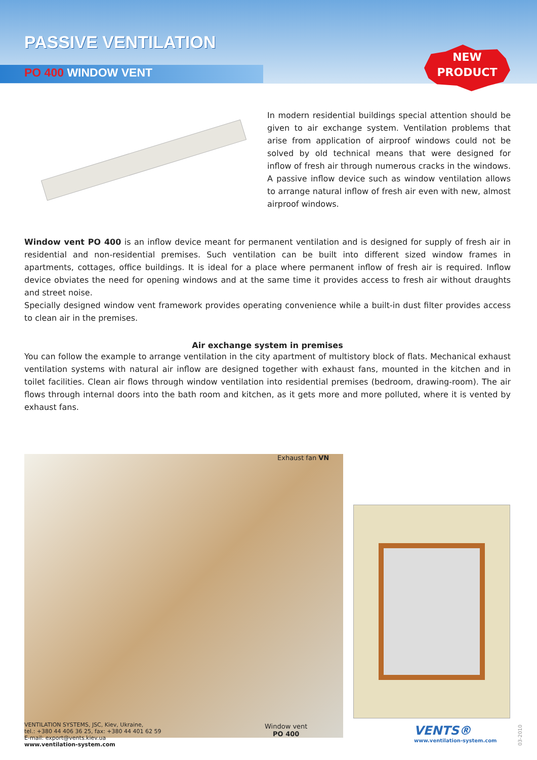PASSIVE VENTILATION
PO 400 WINDOW VENT
NEW
PRODUCT
In modern residential buildings special attention should be given to air exchange system. Ventilation problems that arise from application of airproof windows could not be solved by old technical means that were designed for inflow of fresh air through numerous cracks in the windows. A passive inflow device such as window ventilation allows to arrange natural inflow of fresh air even with new, almost airproof windows.
Window vent PO 400 is an inflow device meant for permanent ventilation and is designed for supply of fresh air in residential and non-residential premises. Such ventilation can be built into different sized window frames in apartments, cottages, office buildings. It is ideal for a place where permanent inflow of fresh air is required. Inflow device obviates the need for opening windows and at the same time it provides access to fresh air without draughts and street noise.
Specially designed window vent framework provides operating convenience while a built-in dust filter provides access to clean air in the premises.
Air exchange system in premises
You can follow the example to arrange ventilation in the city apartment of multistory block of flats. Mechanical exhaust ventilation systems with natural air inflow are designed together with exhaust fans, mounted in the kitchen and in toilet facilities. Clean air flows through window ventilation into residential premises (bedroom, drawing-room). The air flows through internal doors into the bath room and kitchen, as it gets more and more polluted, where it is vented by exhaust fans.
Exhaust fan VN
Window vent
PO 400
VENTILATION SYSTEMS, JSC, Kiev, Ukraine,
tel.: +380 44 406 36 25, fax: +380 44 401 62 59
E-mail: export@vents.kiev.ua
www.ventilation-system.com
VENTS®
www.ventilation-system.com
03-2010